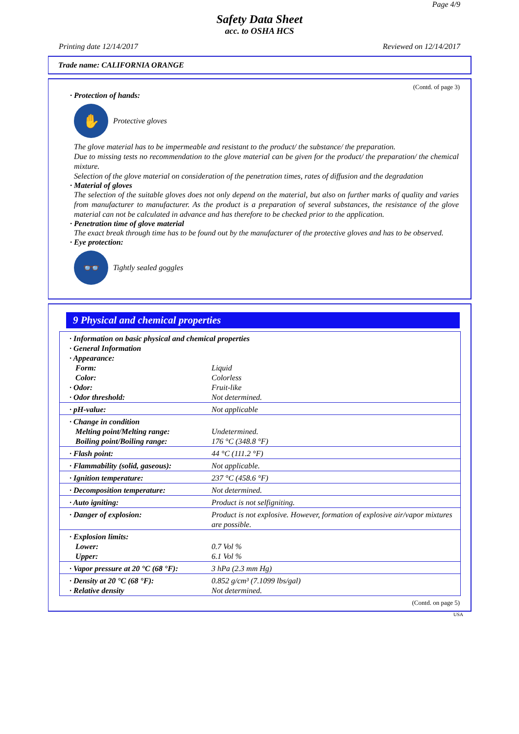Page 4/9
Safety Data Sheet
acc. to OSHA HCS
Printing date 12/14/2017 Reviewed on 12/14/2017
Trade name: CALIFORNIA ORANGE
(Contd. of page 3)
· Protection of hands:
✋
Protective gloves
The glove material has to be impermeable and resistant to the product/ the substance/ the preparation.
Due to missing tests no recommendation to the glove material can be given for the product/ the preparation/ the chemical mixture.
Selection of the glove material on consideration of the penetration times, rates of diffusion and the degradation
· Material of gloves
The selection of the suitable gloves does not only depend on the material, but also on further marks of quality and varies from manufacturer to manufacturer. As the product is a preparation of several substances, the resistance of the glove material can not be calculated in advance and has therefore to be checked prior to the application.
· Penetration time of glove material
The exact break through time has to be found out by the manufacturer of the protective gloves and has to be observed.
· Eye protection:
👓
Tightly sealed goggles
9 Physical and chemical properties
| · Information on basic physical and chemical properties · General Information · Appearance: | |
| Form: | Liquid |
| Color: | Colorless |
| · Odor: | Fruit-like |
| · Odor threshold: | Not determined. |
| · pH-value: | Not applicable |
| · Change in condition | |
| Melting point/Melting range: | Undetermined. |
| Boiling point/Boiling range: | 176 °C (348.8 °F) |
| · Flash point: | 44 °C (111.2 °F) |
| · Flammability (solid, gaseous): | Not applicable. |
| · Ignition temperature: | 237 °C (458.6 °F) |
| · Decomposition temperature: | Not determined. |
| · Auto igniting: | Product is not selfigniting. |
| · Danger of explosion: | Product is not explosive. However, formation of explosive air/vapor mixtures are possible. |
| · Explosion limits: | |
| Lower: | 0.7 Vol % |
| Upper: | 6.1 Vol % |
| · Vapor pressure at 20 °C (68 °F): | 3 hPa (2.3 mm Hg) |
| · Density at 20 °C (68 °F): | 0.852 g/cm³ (7.1099 lbs/gal) |
| · Relative density | Not determined. |
(Contd. on page 5)
USA